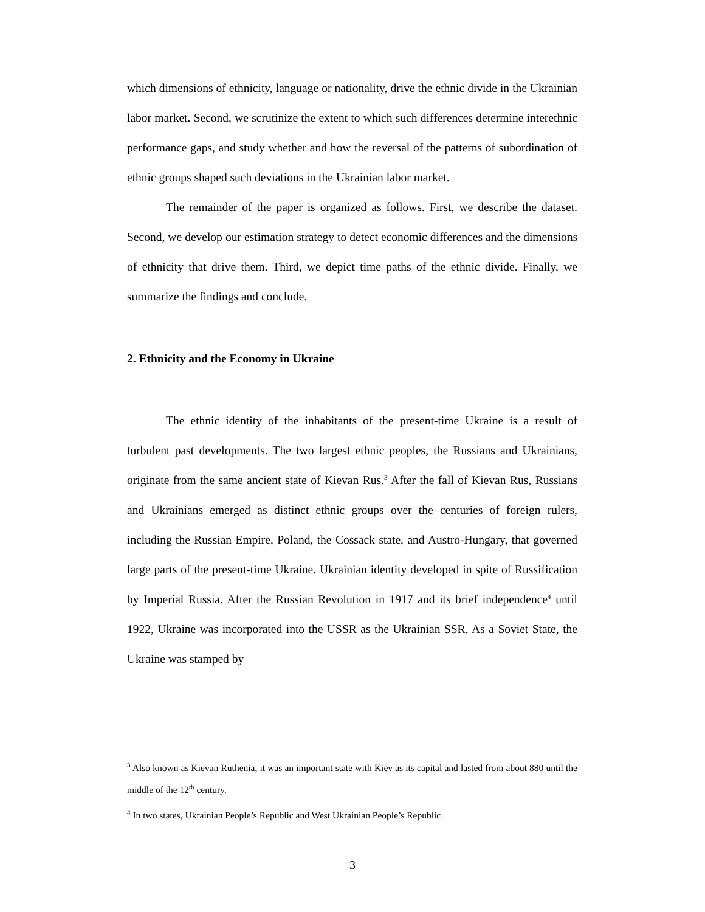which dimensions of ethnicity, language or nationality, drive the ethnic divide in the Ukrainian labor market. Second, we scrutinize the extent to which such differences determine interethnic performance gaps, and study whether and how the reversal of the patterns of subordination of ethnic groups shaped such deviations in the Ukrainian labor market.
The remainder of the paper is organized as follows. First, we describe the dataset. Second, we develop our estimation strategy to detect economic differences and the dimensions of ethnicity that drive them. Third, we depict time paths of the ethnic divide. Finally, we summarize the findings and conclude.
2. Ethnicity and the Economy in Ukraine
The ethnic identity of the inhabitants of the present-time Ukraine is a result of turbulent past developments. The two largest ethnic peoples, the Russians and Ukrainians, originate from the same ancient state of Kievan Rus.<sup>3</sup> After the fall of Kievan Rus, Russians and Ukrainians emerged as distinct ethnic groups over the centuries of foreign rulers, including the Russian Empire, Poland, the Cossack state, and Austro-Hungary, that governed large parts of the present-time Ukraine. Ukrainian identity developed in spite of Russification by Imperial Russia. After the Russian Revolution in 1917 and its brief independence<sup>4</sup> until 1922, Ukraine was incorporated into the USSR as the Ukrainian SSR. As a Soviet State, the Ukraine was stamped by
<sup>3</sup> Also known as Kievan Ruthenia, it was an important state with Kiev as its capital and lasted from about 880 until the middle of the 12<sup>th</sup> century.
<sup>4</sup> In two states, Ukrainian People’s Republic and West Ukrainian People’s Republic.
3